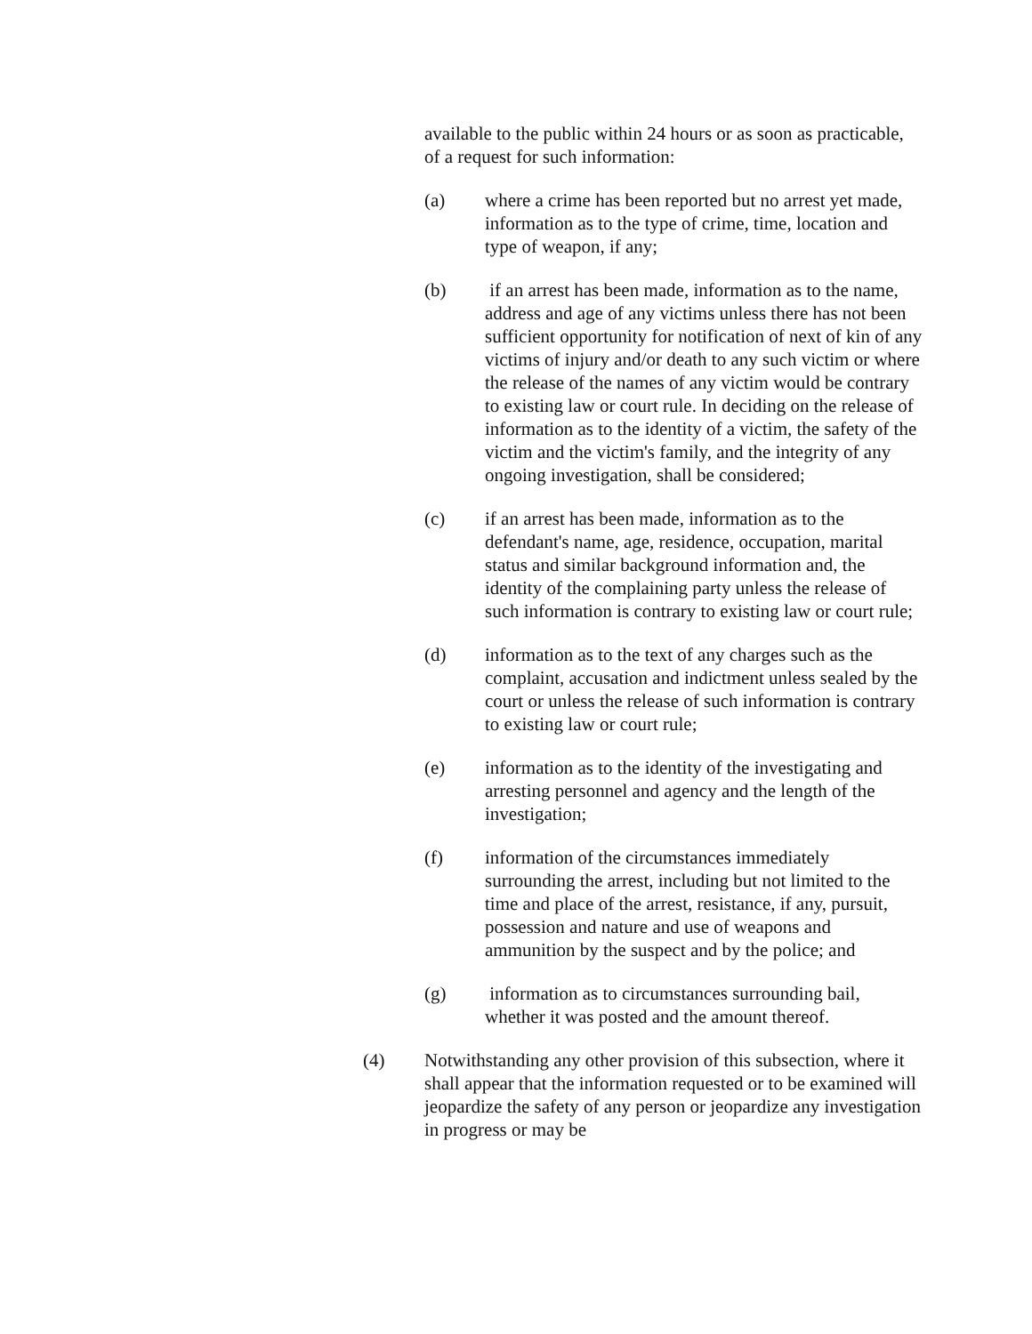available to the public within 24 hours or as soon as practicable, of a request for such information:
(a) where a crime has been reported but no arrest yet made, information as to the type of crime, time, location and type of weapon, if any;
(b) if an arrest has been made, information as to the name, address and age of any victims unless there has not been sufficient opportunity for notification of next of kin of any victims of injury and/or death to any such victim or where the release of the names of any victim would be contrary to existing law or court rule. In deciding on the release of information as to the identity of a victim, the safety of the victim and the victim's family, and the integrity of any ongoing investigation, shall be considered;
(c) if an arrest has been made, information as to the defendant's name, age, residence, occupation, marital status and similar background information and, the identity of the complaining party unless the release of such information is contrary to existing law or court rule;
(d) information as to the text of any charges such as the complaint, accusation and indictment unless sealed by the court or unless the release of such information is contrary to existing law or court rule;
(e) information as to the identity of the investigating and arresting personnel and agency and the length of the investigation;
(f) information of the circumstances immediately surrounding the arrest, including but not limited to the time and place of the arrest, resistance, if any, pursuit, possession and nature and use of weapons and ammunition by the suspect and by the police; and
(g) information as to circumstances surrounding bail, whether it was posted and the amount thereof.
(4) Notwithstanding any other provision of this subsection, where it shall appear that the information requested or to be examined will jeopardize the safety of any person or jeopardize any investigation in progress or may be